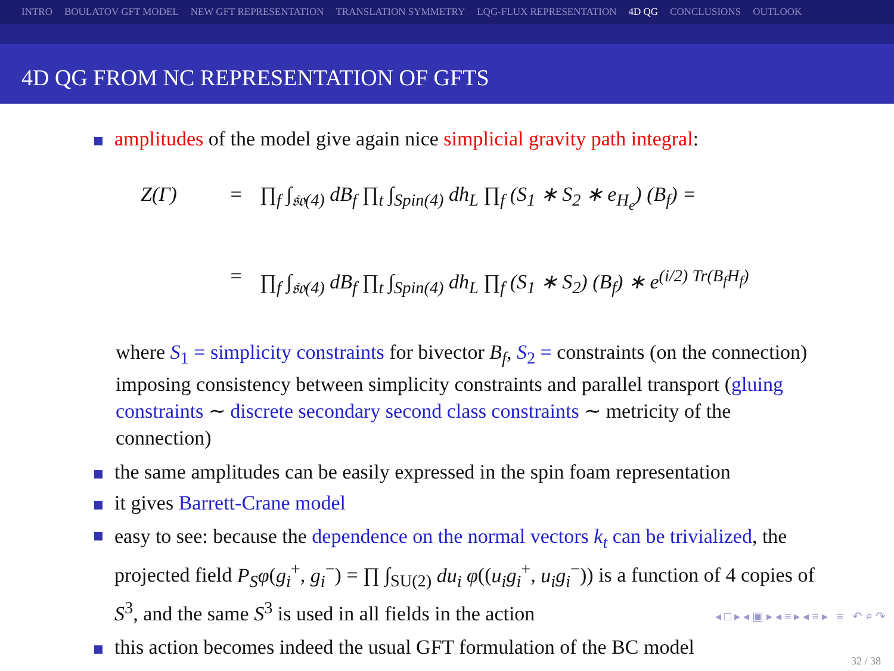INTRO BOULATOV GFT MODEL NEW GFT REPRESENTATION TRANSLATION SYMMETRY LQG-FLUX REPRESENTATION 4D QG CONCLUSIONS OUTLOOK
4D QG FROM NC REPRESENTATION OF GFTS
amplitudes of the model give again nice simplicial gravity path integral:
Z(Γ) = ∏<sub>f</sub> ∫<sub>𝔰𝔬(4)</sub> dB<sub>f</sub> ∏<sub>t</sub> ∫<sub>Spin(4)</sub> dh<sub>L</sub> ∏<sub>f</sub> (S<sub>1</sub> ∗ S<sub>2</sub> ∗ e<sub>H<sub>e</sub></sub>) (B<sub>f</sub>) =
= ∏<sub>f</sub> ∫<sub>𝔰𝔬(4)</sub> dB<sub>f</sub> ∏<sub>t</sub> ∫<sub>Spin(4)</sub> dh<sub>L</sub> ∏<sub>f</sub> (S<sub>1</sub> ∗ S<sub>2</sub>) (B<sub>f</sub>) ∗ e<sup>(i/2) Tr(B<sub>f</sub>H<sub>f</sub>)</sup>
where S<sub>1</sub> = simplicity constraints for bivector B<sub>f</sub>, S<sub>2</sub> = constraints (on the connection) imposing consistency between simplicity constraints and parallel transport (gluing constraints ∼ discrete secondary second class constraints ∼ metricity of the connection)
the same amplitudes can be easily expressed in the spin foam representation
it gives Barrett-Crane model
easy to see: because the dependence on the normal vectors k<sub>t</sub> can be trivialized, the projected field P<sub>S</sub>φ(g<sub>i</sub><sup>+</sup>, g<sub>i</sub><sup>−</sup>) = ∏ ∫<sub>SU(2)</sub> du<sub>i</sub> φ((u<sub>i</sub>g<sub>i</sub><sup>+</sup>, u<sub>i</sub>g<sub>i</sub><sup>−</sup>)) is a function of 4 copies of S<sup>3</sup>, and the same S<sup>3</sup> is used in all fields in the action
this action becomes indeed the usual GFT formulation of the BC model
◂ □ ▸ ◂ ▣ ▸ ◂ ≡ ▸ ◂ ≡ ▸ ≡ ↶ ⌕ ↷
32 / 38